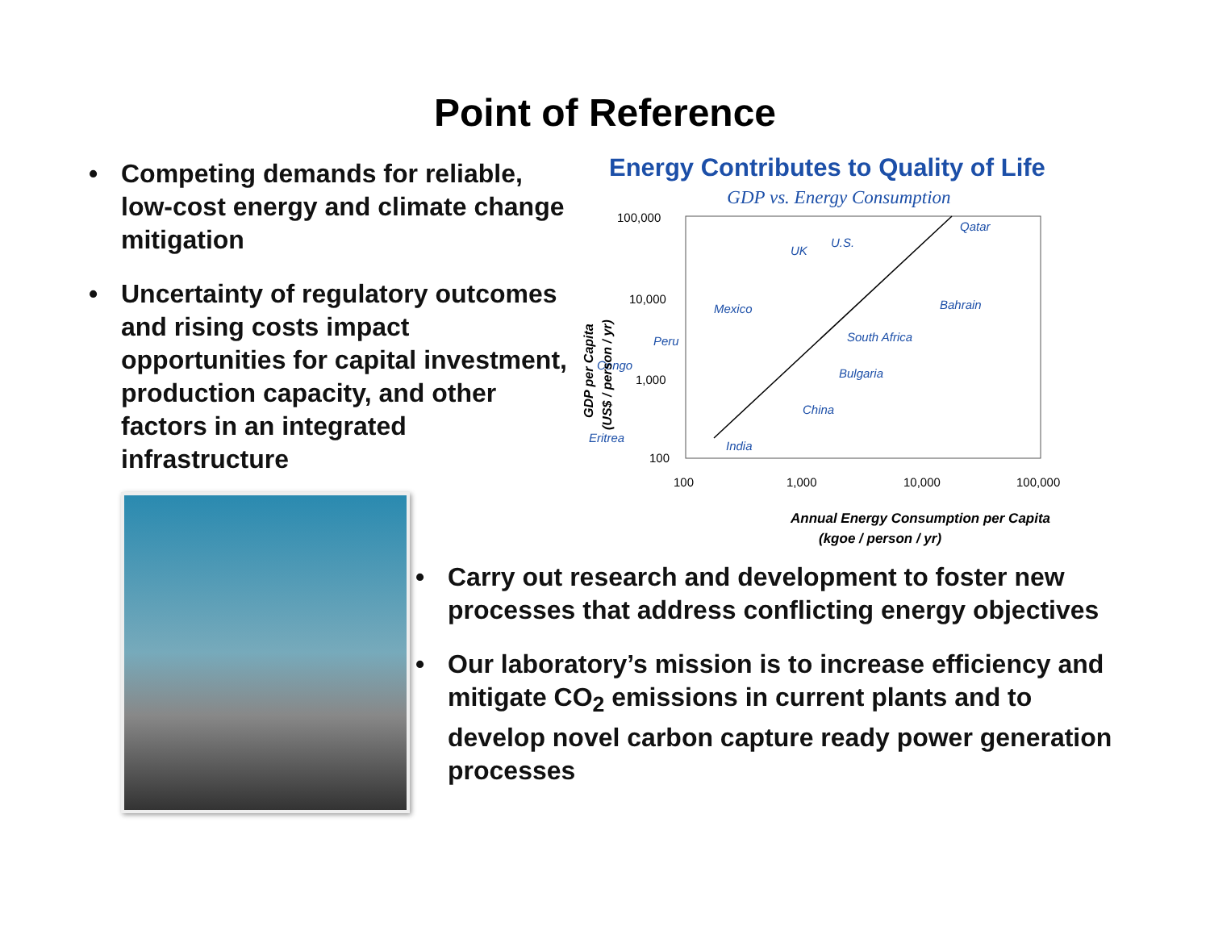Point of Reference
• Competing demands for reliable, low-cost energy and climate change mitigation
• Uncertainty of regulatory outcomes and rising costs impact opportunities for capital investment, production capacity, and other factors in an integrated infrastructure
Energy Contributes to Quality of Life
GDP vs. Energy Consumption
100,000
10,000
1,000
100
100
1,000
10,000
100,000
Qatar
U.S.
UK
Bahrain
Mexico
South Africa
Peru
Congo
Bulgaria
China
Eritrea
India
Annual Energy Consumption per Capita
(kgoe / person / yr)
GDP per Capita
(US$ / person / yr)
• Carry out research and development to foster new processes that address conflicting energy objectives
• Our laboratory’s mission is to increase efficiency and mitigate CO<sub>2</sub> emissions in current plants and to develop novel carbon capture ready power generation processes